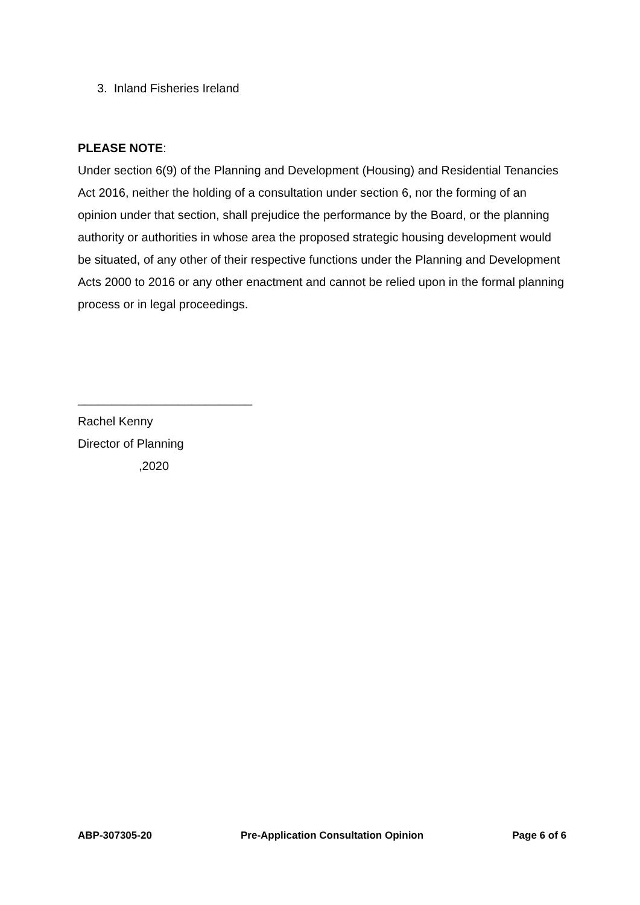3. Inland Fisheries Ireland
PLEASE NOTE:
Under section 6(9) of the Planning and Development (Housing) and Residential Tenancies Act 2016, neither the holding of a consultation under section 6, nor the forming of an opinion under that section, shall prejudice the performance by the Board, or the planning authority or authorities in whose area the proposed strategic housing development would be situated, of any other of their respective functions under the Planning and Development Acts 2000 to 2016 or any other enactment and cannot be relied upon in the formal planning process or in legal proceedings.
__________________________
Rachel Kenny
Director of Planning
,2020
ABP-307305-20 Pre-Application Consultation Opinion Page 6 of 6